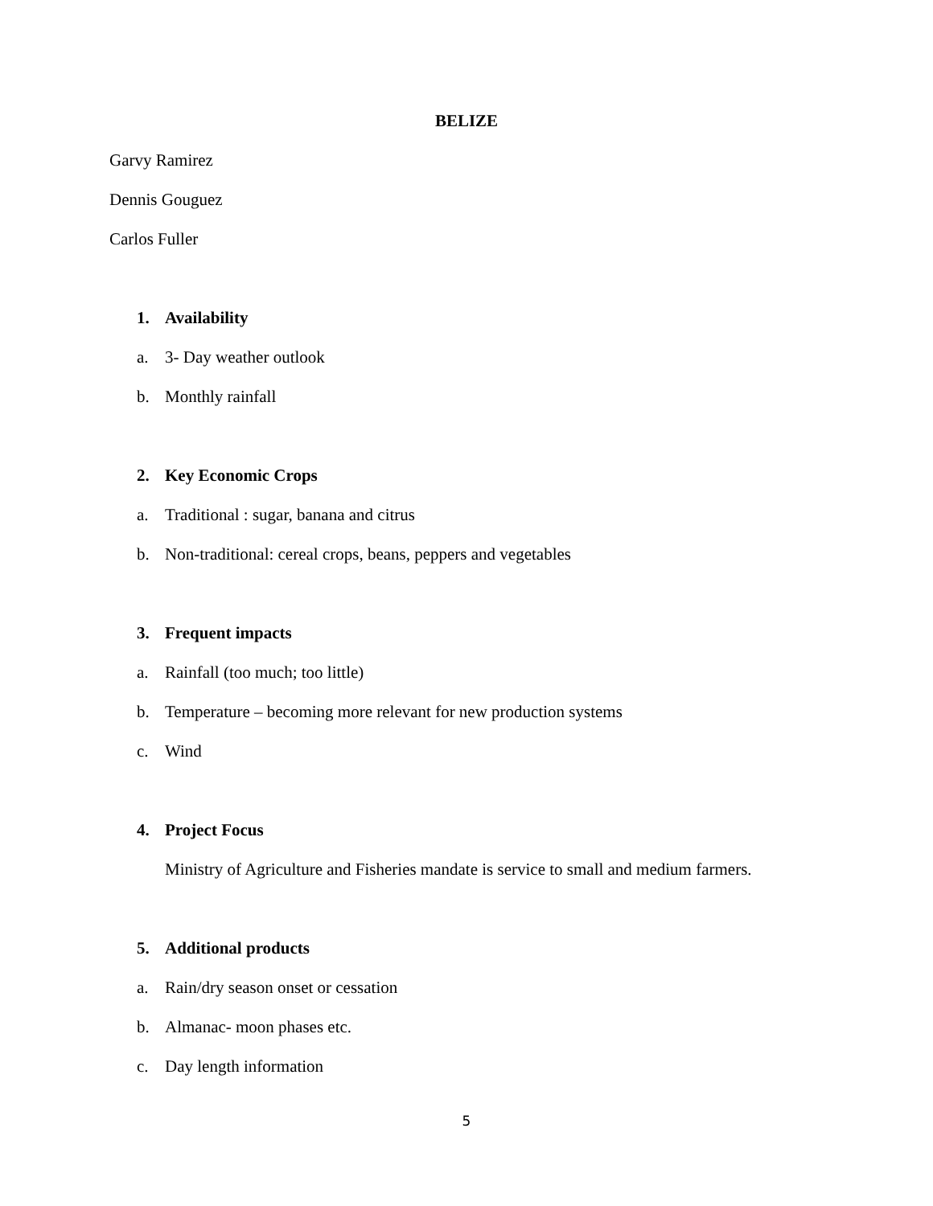BELIZE
Garvy Ramirez
Dennis Gouguez
Carlos Fuller
1. Availability
a. 3- Day weather outlook
b. Monthly rainfall
2. Key Economic Crops
a. Traditional : sugar, banana and citrus
b. Non-traditional: cereal crops, beans, peppers and vegetables
3. Frequent impacts
a. Rainfall (too much; too little)
b. Temperature – becoming more relevant for new production systems
c. Wind
4. Project Focus
Ministry of Agriculture and Fisheries mandate is service to small and medium farmers.
5. Additional products
a. Rain/dry season onset or cessation
b. Almanac- moon phases etc.
c. Day length information
5